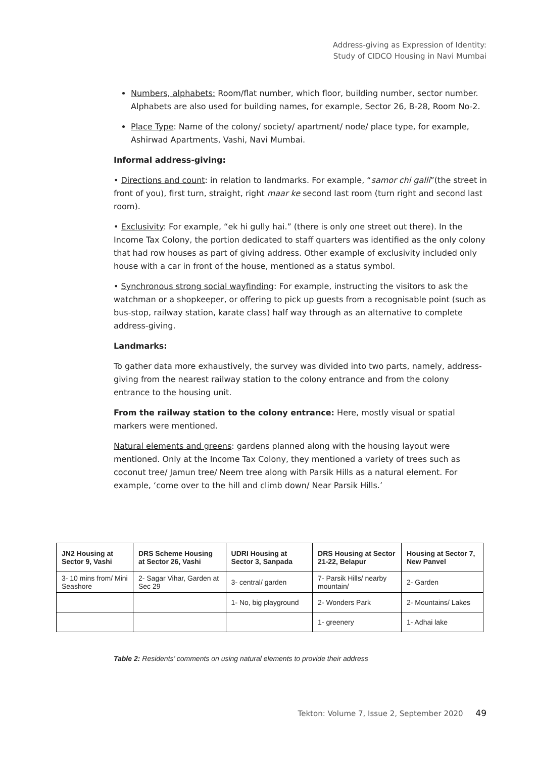Address-giving as Expression of Identity:
Study of CIDCO Housing in Navi Mumbai
Numbers, alphabets: Room/flat number, which floor, building number, sector number. Alphabets are also used for building names, for example, Sector 26, B-28, Room No-2.
Place Type: Name of the colony/ society/ apartment/ node/ place type, for example, Ashirwad Apartments, Vashi, Navi Mumbai.
Informal address-giving:
• Directions and count: in relation to landmarks. For example, “samor chi galli”(the street in front of you), first turn, straight, right maar ke second last room (turn right and second last room).
• Exclusivity: For example, “ek hi gully hai.” (there is only one street out there). In the Income Tax Colony, the portion dedicated to staff quarters was identified as the only colony that had row houses as part of giving address. Other example of exclusivity included only house with a car in front of the house, mentioned as a status symbol.
• Synchronous strong social wayfinding: For example, instructing the visitors to ask the watchman or a shopkeeper, or offering to pick up guests from a recognisable point (such as bus-stop, railway station, karate class) half way through as an alternative to complete address-giving.
Landmarks:
To gather data more exhaustively, the survey was divided into two parts, namely, address-giving from the nearest railway station to the colony entrance and from the colony entrance to the housing unit.
From the railway station to the colony entrance: Here, mostly visual or spatial markers were mentioned.
Natural elements and greens: gardens planned along with the housing layout were mentioned. Only at the Income Tax Colony, they mentioned a variety of trees such as coconut tree/ Jamun tree/ Neem tree along with Parsik Hills as a natural element. For example, ‘come over to the hill and climb down/ Near Parsik Hills.’
| JN2 Housing at Sector 9, Vashi | DRS Scheme Housing at Sector 26, Vashi | UDRI Housing at Sector 3, Sanpada | DRS Housing at Sector 21-22, Belapur | Housing at Sector 7, New Panvel |
| --- | --- | --- | --- | --- |
| 3- 10 mins from/ Mini Seashore | 2- Sagar Vihar, Garden at Sec 29 | 3- central/ garden | 7- Parsik Hills/ nearby mountain/ | 2- Garden |
| | | 1- No, big playground | 2- Wonders Park | 2- Mountains/ Lakes |
| | | | 1- greenery | 1- Adhai lake |
Table 2: Residents’ comments on using natural elements to provide their address
Tekton: Volume 7, Issue 2, September 2020 49